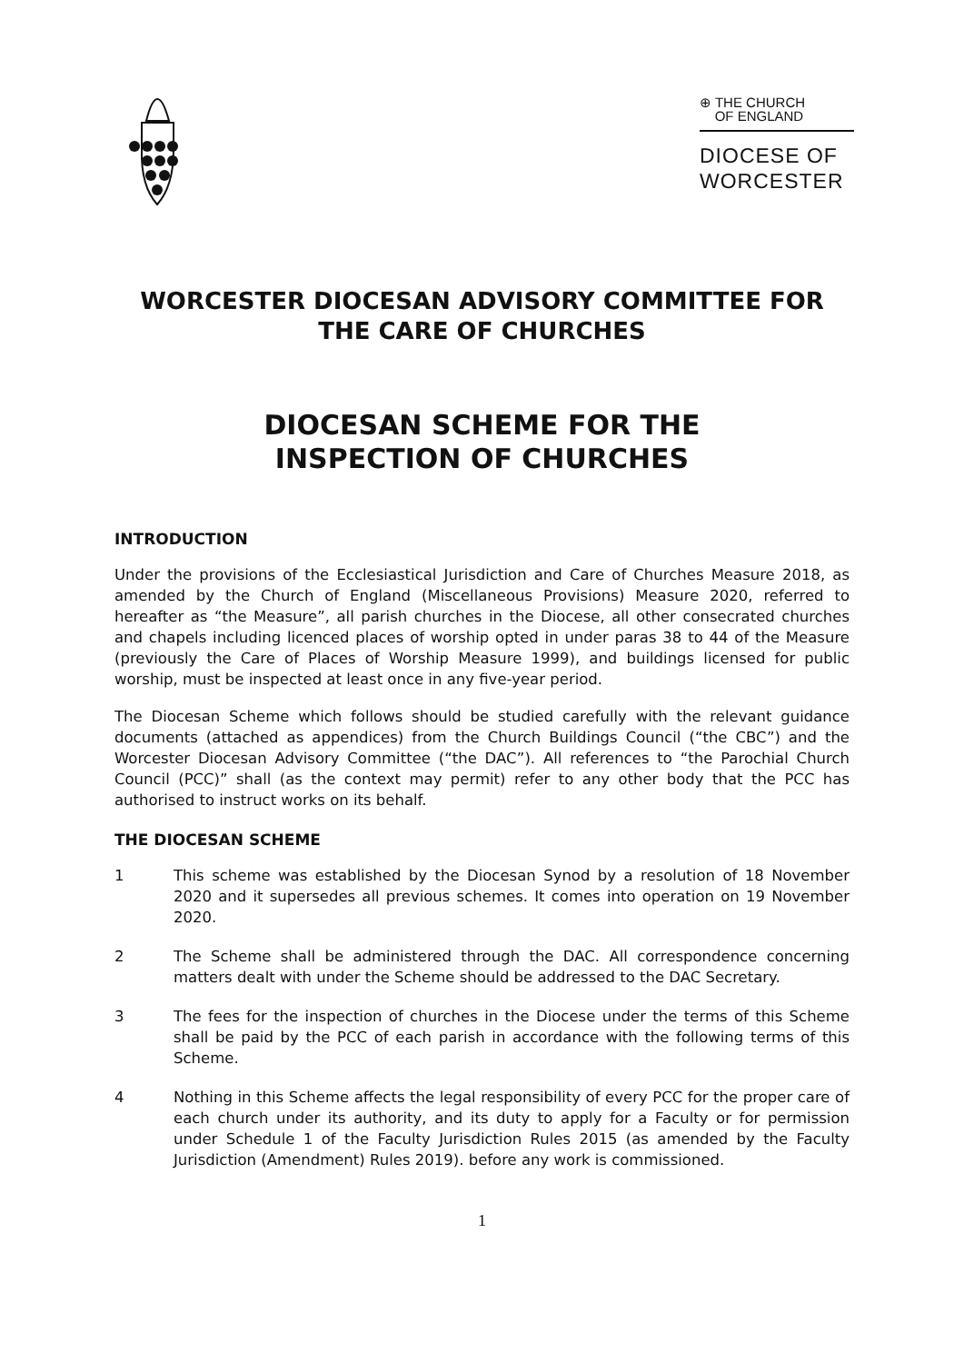⊕ THE CHURCH
OF ENGLAND
DIOCESE OF
WORCESTER
WORCESTER DIOCESAN ADVISORY COMMITTEE FOR THE CARE OF CHURCHES
DIOCESAN SCHEME FOR THE
INSPECTION OF CHURCHES
INTRODUCTION
Under the provisions of the Ecclesiastical Jurisdiction and Care of Churches Measure 2018, as amended by the Church of England (Miscellaneous Provisions) Measure 2020, referred to hereafter as “the Measure”, all parish churches in the Diocese, all other consecrated churches and chapels including licenced places of worship opted in under paras 38 to 44 of the Measure (previously the Care of Places of Worship Measure 1999), and buildings licensed for public worship, must be inspected at least once in any five-year period.
The Diocesan Scheme which follows should be studied carefully with the relevant guidance documents (attached as appendices) from the Church Buildings Council (“the CBC”) and the Worcester Diocesan Advisory Committee (“the DAC”). All references to “the Parochial Church Council (PCC)” shall (as the context may permit) refer to any other body that the PCC has authorised to instruct works on its behalf.
THE DIOCESAN SCHEME
1 This scheme was established by the Diocesan Synod by a resolution of 18 November 2020 and it supersedes all previous schemes. It comes into operation on 19 November 2020.
2 The Scheme shall be administered through the DAC. All correspondence concerning matters dealt with under the Scheme should be addressed to the DAC Secretary.
3 The fees for the inspection of churches in the Diocese under the terms of this Scheme shall be paid by the PCC of each parish in accordance with the following terms of this Scheme.
4 Nothing in this Scheme affects the legal responsibility of every PCC for the proper care of each church under its authority, and its duty to apply for a Faculty or for permission under Schedule 1 of the Faculty Jurisdiction Rules 2015 (as amended by the Faculty Jurisdiction (Amendment) Rules 2019). before any work is commissioned.
1